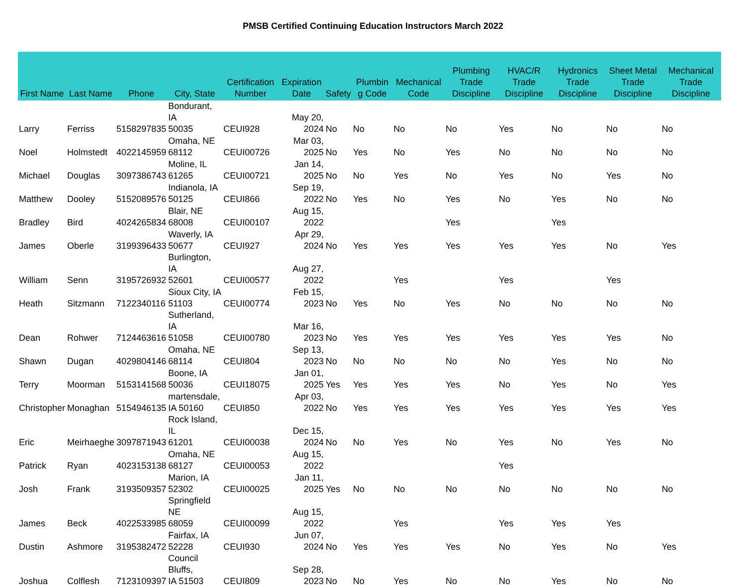PMSB Certified Continuing Education Instructors March 2022
| First Name | Last Name | Phone | City, State | Certification Number | Expiration Date | Safety | Plumbin g Code | Mechanical Code | Plumbing Trade Discipline | HVAC/R Trade Discipline | Hydronics Trade Discipline | Sheet Metal Trade Discipline | Mechanical Trade Discipline |
| --- | --- | --- | --- | --- | --- | --- | --- | --- | --- | --- | --- | --- | --- |
| Larry | Ferriss | 5158297835 | Bondurant, IA 50035 | CEUI928 | May 20, 2024 | No | No | No | No | Yes | No | No | No |
| Noel | Holmstedt | 4022145959 | Omaha, NE 68112 | CEUI00726 | Mar 03, 2025 | No | Yes | No | Yes | No | No | No | No |
| Michael | Douglas | 3097386743 | Moline, IL 61265 | CEUI00721 | Jan 14, 2025 | No | No | Yes | No | Yes | No | Yes | No |
| Matthew | Dooley | 5152089576 | Indianola, IA 50125 | CEUI866 | Sep 19, 2022 | No | Yes | No | Yes | No | Yes | No | No |
| Bradley | Bird | 4024265834 | Blair, NE 68008 | CEUI00107 | Aug 15, 2022 | | | | Yes | | Yes | | |
| James | Oberle | 3199396433 | Waverly, IA 50677 | CEUI927 | Apr 29, 2024 | No | Yes | Yes | Yes | Yes | Yes | No | Yes |
| William | Senn | 3195726932 | Burlington, IA 52601 | CEUI00577 | Aug 27, 2022 | | | Yes | | Yes | | Yes | |
| Heath | Sitzmann | 7122340116 | Sioux City, IA 51103 | CEUI00774 | Feb 15, 2023 | No | Yes | No | Yes | No | No | No | No |
| Dean | Rohwer | 7124463616 | Sutherland, IA 51058 | CEUI00780 | Mar 16, 2023 | No | Yes | Yes | Yes | Yes | Yes | Yes | No |
| Shawn | Dugan | 4029804146 | Omaha, NE 68114 | CEUI804 | Sep 13, 2023 | No | No | No | No | No | Yes | No | No |
| Terry | Moorman | 5153141568 | Boone, IA 50036 | CEUI18075 | Jan 01, 2025 | Yes | Yes | Yes | Yes | No | Yes | No | Yes |
| Christopher | Monaghan | 5154946135 | martensdale, IA 50160 | CEUI850 | Apr 03, 2022 | No | Yes | Yes | Yes | Yes | Yes | Yes | Yes |
| Eric | Meirhaeghe | 3097871943 | Rock Island, IL 61201 | CEUI00038 | Dec 15, 2024 | No | No | Yes | No | Yes | No | Yes | No |
| Patrick | Ryan | 4023153138 | Omaha, NE 68127 | CEUI00053 | Aug 15, 2022 | | | | | Yes | | | |
| Josh | Frank | 3193509357 | Marion, IA 52302 | CEUI00025 | Jan 11, 2025 | Yes | No | No | No | No | No | No | No |
| James | Beck | 4022533985 | Springfield NE 68059 | CEUI00099 | Aug 15, 2022 | | | Yes | | Yes | Yes | Yes | |
| Dustin | Ashmore | 3195382472 | Fairfax, IA 52228 | CEUI930 | Jun 07, 2024 | No | Yes | Yes | Yes | No | Yes | No | Yes |
| Joshua | Colflesh | 7123109397 | Council Bluffs, IA 51503 | CEUI809 | Sep 28, 2023 | No | No | Yes | No | No | Yes | No | No |